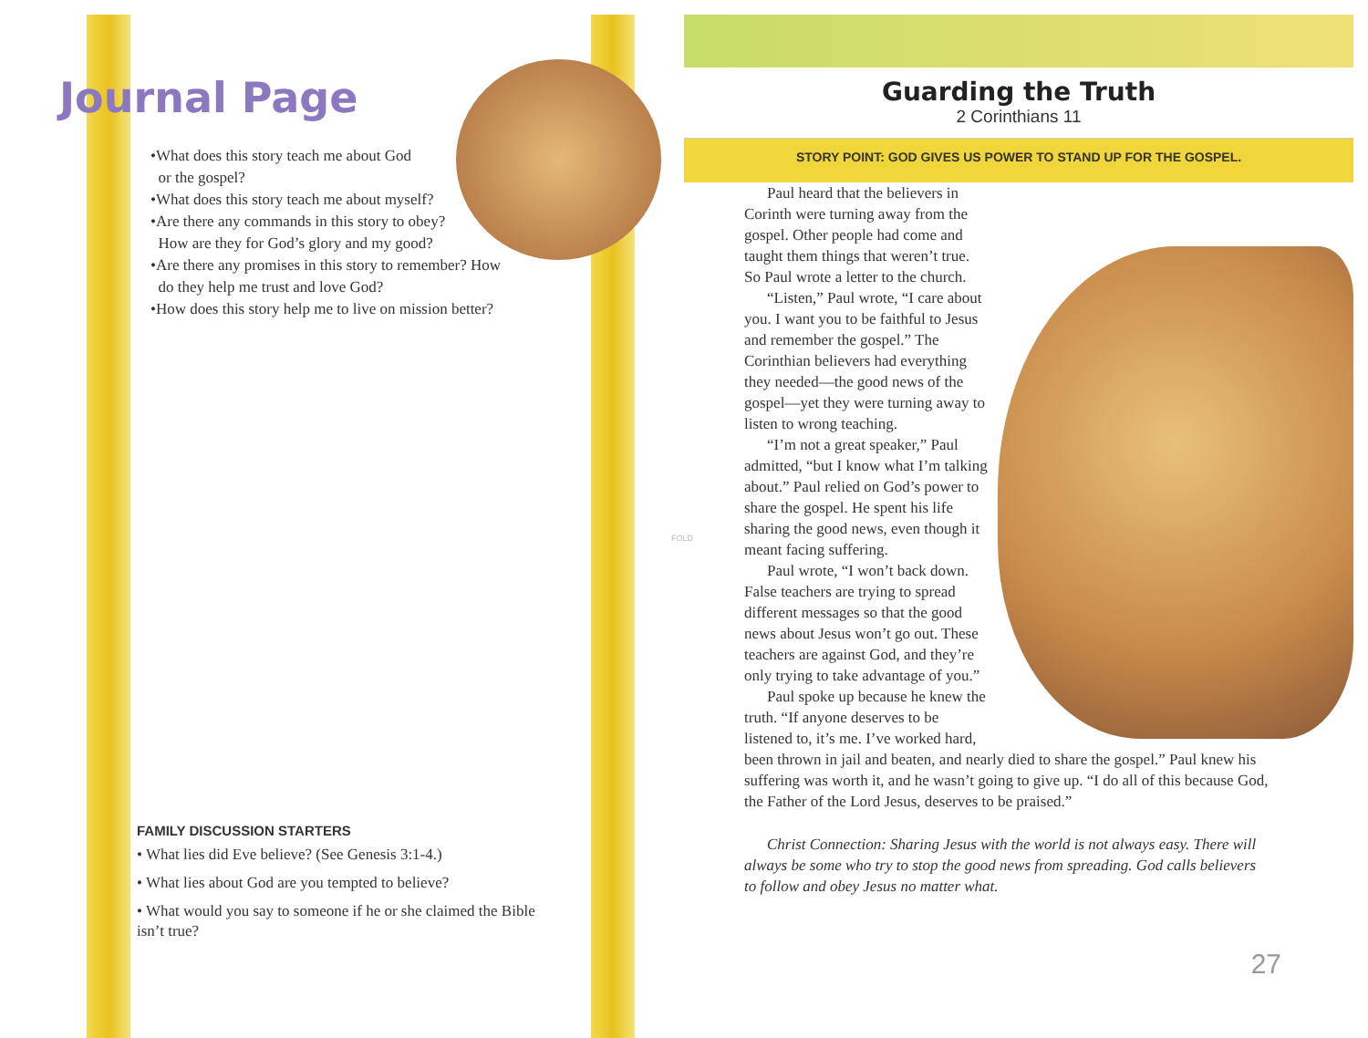Journal Page
•What does this story teach me about God
or the gospel?
•What does this story teach me about myself?
•Are there any commands in this story to obey?
How are they for God’s glory and my good?
•Are there any promises in this story to remember? How
do they help me trust and love God?
•How does this story help me to live on mission better?
FAMILY DISCUSSION STARTERS
• What lies did Eve believe? (See Genesis 3:1-4.)
• What lies about God are you tempted to believe?
• What would you say to someone if he or she claimed the Bible isn’t true?
FOLD
Guarding the Truth
2 Corinthians 11
STORY POINT: GOD GIVES US POWER TO STAND UP FOR THE GOSPEL.
Paul heard that the believers in Corinth were turning away from the gospel. Other people had come and taught them things that weren’t true. So Paul wrote a letter to the church.
“Listen,” Paul wrote, “I care about you. I want you to be faithful to Jesus and remember the gospel.” The Corinthian believers had everything they needed—the good news of the gospel—yet they were turning away to listen to wrong teaching.
“I’m not a great speaker,” Paul admitted, “but I know what I’m talking about.” Paul relied on God’s power to share the gospel. He spent his life sharing the good news, even though it meant facing suffering.
Paul wrote, “I won’t back down. False teachers are trying to spread different messages so that the good news about Jesus won’t go out. These teachers are against God, and they’re only trying to take advantage of you.”
Paul spoke up because he knew the truth. “If anyone deserves to be listened to, it’s me. I’ve worked hard, been thrown in jail and beaten, and nearly died to share the gospel.” Paul knew his suffering was worth it, and he wasn’t going to give up. “I do all of this because God, the Father of the Lord Jesus, deserves to be praised.”
Christ Connection: Sharing Jesus with the world is not always easy. There will always be some who try to stop the good news from spreading. God calls believers to follow and obey Jesus no matter what.
27